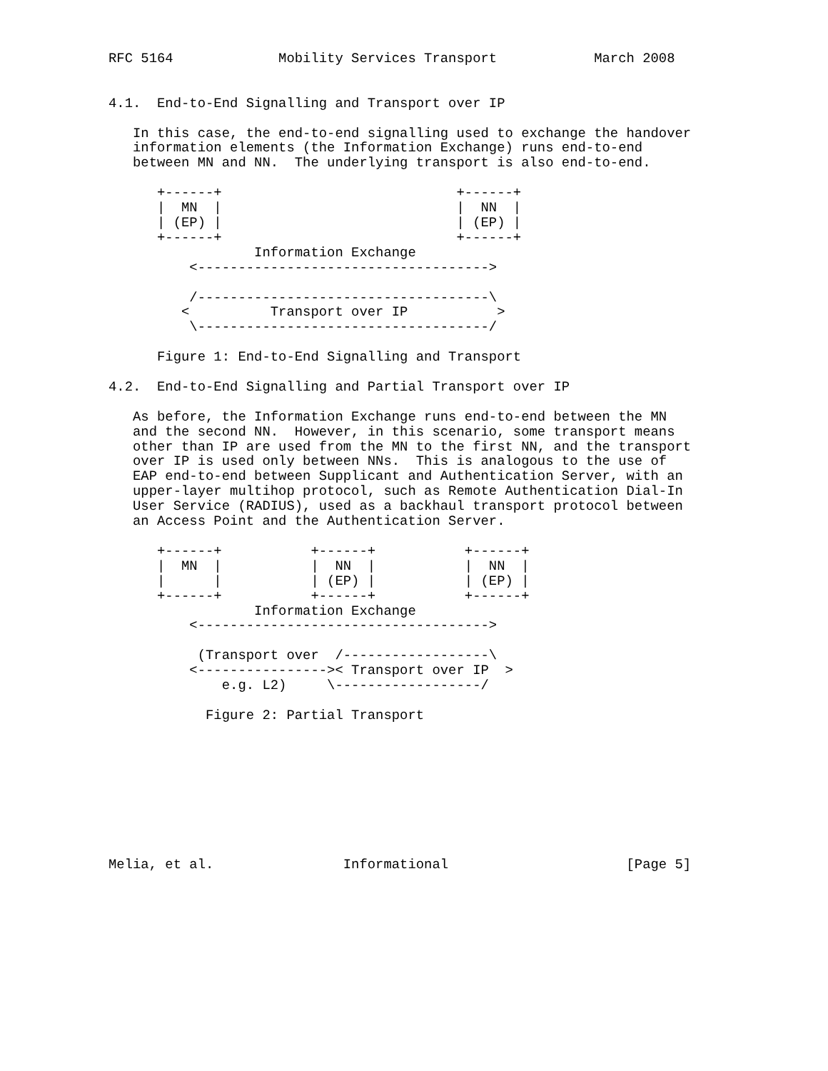RFC 5164             Mobility Services Transport            March 2008


4.1.  End-to-End Signalling and Transport over IP

   In this case, the end-to-end signalling used to exchange the handover
   information elements (the Information Exchange) runs end-to-end
   between MN and NN.  The underlying transport is also end-to-end.

      +------+                             +------+
      |  MN  |                             |  NN  |
      | (EP) |                             | (EP) |
      +------+                             +------+
                  Information Exchange
          <------------------------------------>

          /------------------------------------\
         <          Transport over IP           >
          \------------------------------------/

      Figure 1: End-to-End Signalling and Transport

4.2.  End-to-End Signalling and Partial Transport over IP

   As before, the Information Exchange runs end-to-end between the MN
   and the second NN.  However, in this scenario, some transport means
   other than IP are used from the MN to the first NN, and the transport
   over IP is used only between NNs.  This is analogous to the use of
   EAP end-to-end between Supplicant and Authentication Server, with an
   upper-layer multihop protocol, such as Remote Authentication Dial-In
   User Service (RADIUS), used as a backhaul transport protocol between
   an Access Point and the Authentication Server.

      +------+           +------+           +------+
      |  MN  |           |  NN  |           |  NN  |
      |      |           | (EP) |           | (EP) |
      +------+           +------+           +------+
                  Information Exchange
          <------------------------------------>

           (Transport over  /------------------\
          <---------------->< Transport over IP  >
              e.g. L2)     \------------------/

            Figure 2: Partial Transport









Melia, et al.                Informational                      [Page 5]